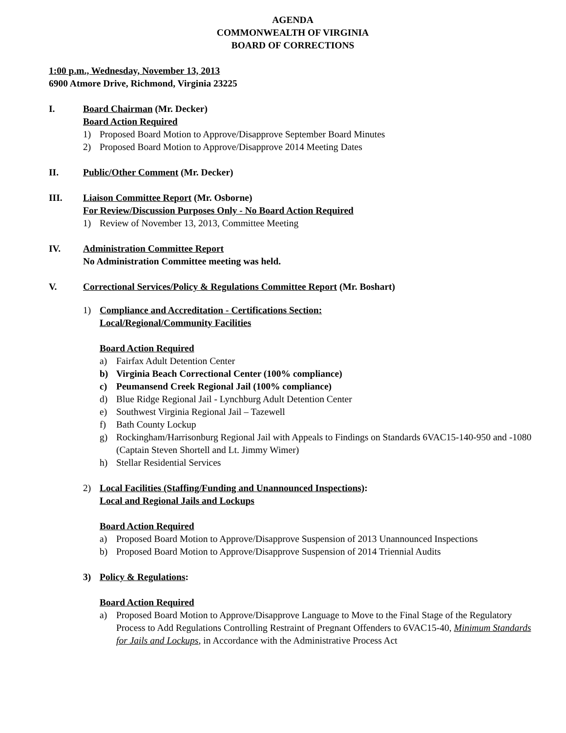AGENDA
COMMONWEALTH OF VIRGINIA
BOARD OF CORRECTIONS
1:00 p.m., Wednesday, November 13, 2013
6900 Atmore Drive, Richmond, Virginia 23225
I. Board Chairman (Mr. Decker)
Board Action Required
1) Proposed Board Motion to Approve/Disapprove September Board Minutes
2) Proposed Board Motion to Approve/Disapprove 2014 Meeting Dates
II. Public/Other Comment (Mr. Decker)
III. Liaison Committee Report (Mr. Osborne)
For Review/Discussion Purposes Only - No Board Action Required
1) Review of November 13, 2013, Committee Meeting
IV. Administration Committee Report
No Administration Committee meeting was held.
V. Correctional Services/Policy & Regulations Committee Report (Mr. Boshart)
1) Compliance and Accreditation - Certifications Section:
Local/Regional/Community Facilities
Board Action Required
a) Fairfax Adult Detention Center
b) Virginia Beach Correctional Center (100% compliance)
c) Peumansend Creek Regional Jail (100% compliance)
d) Blue Ridge Regional Jail - Lynchburg Adult Detention Center
e) Southwest Virginia Regional Jail – Tazewell
f) Bath County Lockup
g) Rockingham/Harrisonburg Regional Jail with Appeals to Findings on Standards 6VAC15-140-950 and -1080 (Captain Steven Shortell and Lt. Jimmy Wimer)
h) Stellar Residential Services
2) Local Facilities (Staffing/Funding and Unannounced Inspections):
Local and Regional Jails and Lockups
Board Action Required
a) Proposed Board Motion to Approve/Disapprove Suspension of 2013 Unannounced Inspections
b) Proposed Board Motion to Approve/Disapprove Suspension of 2014 Triennial Audits
3) Policy & Regulations:
Board Action Required
a) Proposed Board Motion to Approve/Disapprove Language to Move to the Final Stage of the Regulatory Process to Add Regulations Controlling Restraint of Pregnant Offenders to 6VAC15-40, Minimum Standards for Jails and Lockups, in Accordance with the Administrative Process Act